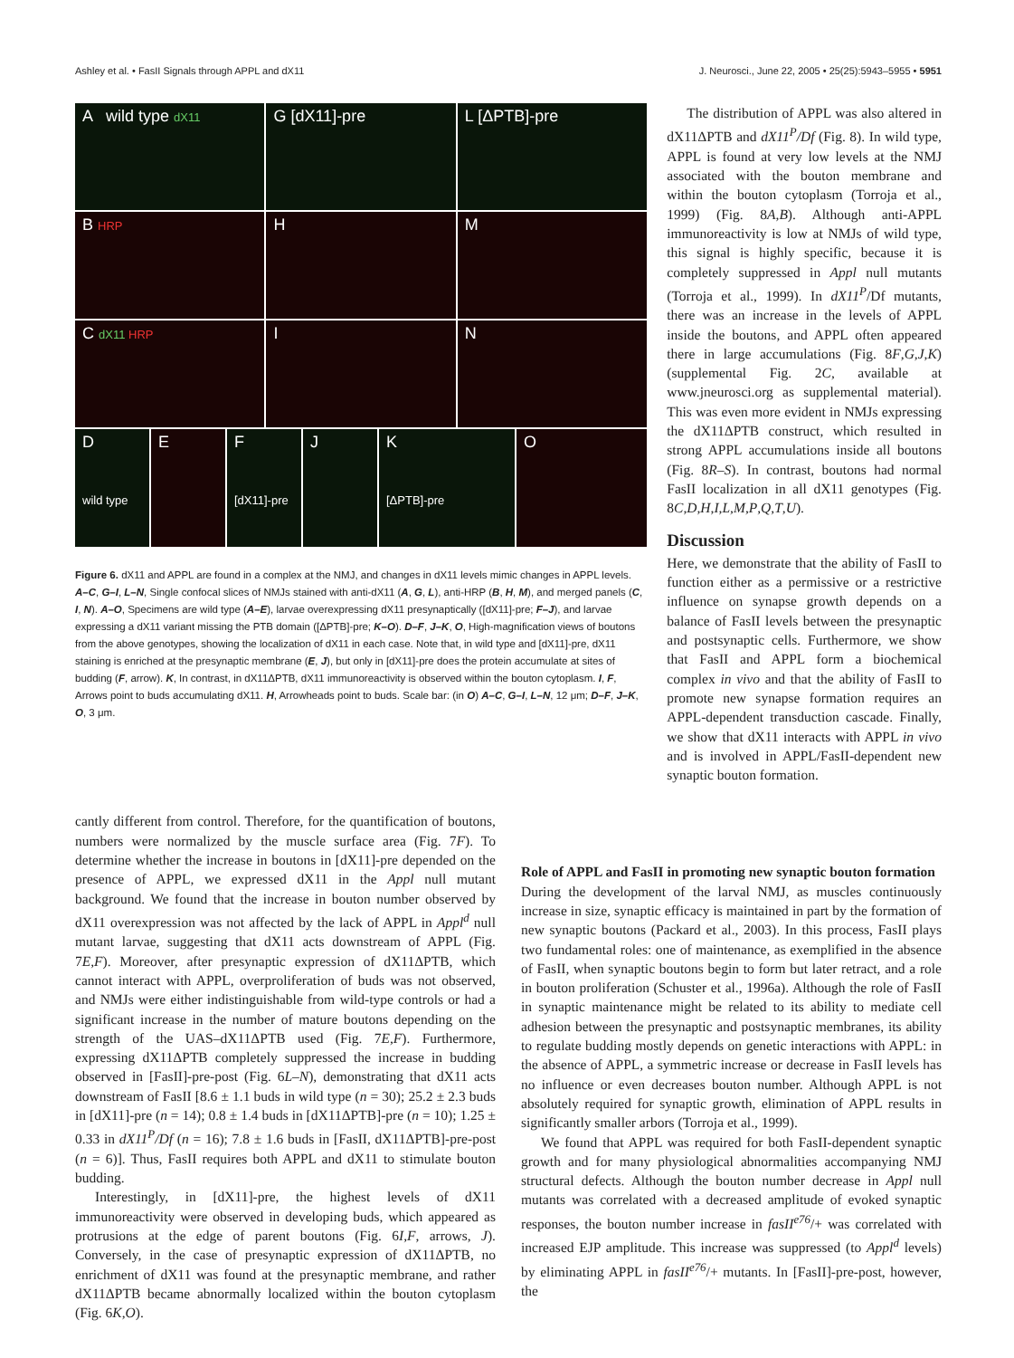Ashley et al. • FasII Signals through APPL and dX11 J. Neurosci., June 22, 2005 • 25(25):5943–5955 • 5951
A wild type dX11
G [dX11]-pre
L [ΔPTB]-pre
B HRP
H
M
C dX11 HRP
I
N
D
wild type
E
F
[dX11]-pre
J
K
[ΔPTB]-pre
O
Figure 6. dX11 and APPL are found in a complex at the NMJ, and changes in dX11 levels mimic changes in APPL levels. A–C, G–I, L–N, Single confocal slices of NMJs stained with anti-dX11 (A, G, L), anti-HRP (B, H, M), and merged panels (C, I, N). A–O, Specimens are wild type (A–E), larvae overexpressing dX11 presynaptically ([dX11]-pre; F–J), and larvae expressing a dX11 variant missing the PTB domain ([ΔPTB]-pre; K–O). D–F, J–K, O, High-magnification views of boutons from the above genotypes, showing the localization of dX11 in each case. Note that, in wild type and [dX11]-pre, dX11 staining is enriched at the presynaptic membrane (E, J), but only in [dX11]-pre does the protein accumulate at sites of budding (F, arrow). K, In contrast, in dX11ΔPTB, dX11 immunoreactivity is observed within the bouton cytoplasm. I, F, Arrows point to buds accumulating dX11. H, Arrowheads point to buds. Scale bar: (in O) A–C, G–I, L–N, 12 μm; D–F, J–K, O, 3 μm.
The distribution of APPL was also altered in dX11ΔPTB and dX11<sup>P</sup>/Df (Fig. 8). In wild type, APPL is found at very low levels at the NMJ associated with the bouton membrane and within the bouton cytoplasm (Torroja et al., 1999) (Fig. 8A,B). Although anti-APPL immunoreactivity is low at NMJs of wild type, this signal is highly specific, because it is completely suppressed in Appl null mutants (Torroja et al., 1999). In dX11<sup>P</sup>/Df mutants, there was an increase in the levels of APPL inside the boutons, and APPL often appeared there in large accumulations (Fig. 8F,G,J,K) (supplemental Fig. 2C, available at www.jneurosci.org as supplemental material). This was even more evident in NMJs expressing the dX11ΔPTB construct, which resulted in strong APPL accumulations inside all boutons (Fig. 8R–S). In contrast, boutons had normal FasII localization in all dX11 genotypes (Fig. 8C,D,H,I,L,M,P,Q,T,U).
Discussion
Here, we demonstrate that the ability of FasII to function either as a permissive or a restrictive influence on synapse growth depends on a balance of FasII levels between the presynaptic and postsynaptic cells. Furthermore, we show that FasII and APPL form a biochemical complex in vivo and that the ability of FasII to promote new synapse formation requires an APPL-dependent transduction cascade. Finally, we show that dX11 interacts with APPL in vivo and is involved in APPL/FasII-dependent new synaptic bouton formation.
cantly different from control. Therefore, for the quantification of boutons, numbers were normalized by the muscle surface area (Fig. 7F). To determine whether the increase in boutons in [dX11]-pre depended on the presence of APPL, we expressed dX11 in the Appl null mutant background. We found that the increase in bouton number observed by dX11 overexpression was not affected by the lack of APPL in Appl<sup>d</sup> null mutant larvae, suggesting that dX11 acts downstream of APPL (Fig. 7E,F). Moreover, after presynaptic expression of dX11ΔPTB, which cannot interact with APPL, overproliferation of buds was not observed, and NMJs were either indistinguishable from wild-type controls or had a significant increase in the number of mature boutons depending on the strength of the UAS–dX11ΔPTB used (Fig. 7E,F). Furthermore, expressing dX11ΔPTB completely suppressed the increase in budding observed in [FasII]-pre-post (Fig. 6L–N), demonstrating that dX11 acts downstream of FasII [8.6 ± 1.1 buds in wild type (n = 30); 25.2 ± 2.3 buds in [dX11]-pre (n = 14); 0.8 ± 1.4 buds in [dX11ΔPTB]-pre (n = 10); 1.25 ± 0.33 in dX11<sup>P</sup>/Df (n = 16); 7.8 ± 1.6 buds in [FasII, dX11ΔPTB]-pre-post (n = 6)]. Thus, FasII requires both APPL and dX11 to stimulate bouton budding.
Interestingly, in [dX11]-pre, the highest levels of dX11 immunoreactivity were observed in developing buds, which appeared as protrusions at the edge of parent boutons (Fig. 6I,F, arrows, J). Conversely, in the case of presynaptic expression of dX11ΔPTB, no enrichment of dX11 was found at the presynaptic membrane, and rather dX11ΔPTB became abnormally localized within the bouton cytoplasm (Fig. 6K,O).
Role of APPL and FasII in promoting new synaptic bouton formation
During the development of the larval NMJ, as muscles continuously increase in size, synaptic efficacy is maintained in part by the formation of new synaptic boutons (Packard et al., 2003). In this process, FasII plays two fundamental roles: one of maintenance, as exemplified in the absence of FasII, when synaptic boutons begin to form but later retract, and a role in bouton proliferation (Schuster et al., 1996a). Although the role of FasII in synaptic maintenance might be related to its ability to mediate cell adhesion between the presynaptic and postsynaptic membranes, its ability to regulate budding mostly depends on genetic interactions with APPL: in the absence of APPL, a symmetric increase or decrease in FasII levels has no influence or even decreases bouton number. Although APPL is not absolutely required for synaptic growth, elimination of APPL results in significantly smaller arbors (Torroja et al., 1999).
We found that APPL was required for both FasII-dependent synaptic growth and for many physiological abnormalities accompanying NMJ structural defects. Although the bouton number decrease in Appl null mutants was correlated with a decreased amplitude of evoked synaptic responses, the bouton number increase in fasII<sup>e76</sup>/+ was correlated with increased EJP amplitude. This increase was suppressed (to Appl<sup>d</sup> levels) by eliminating APPL in fasII<sup>e76</sup>/+ mutants. In [FasII]-pre-post, however, the